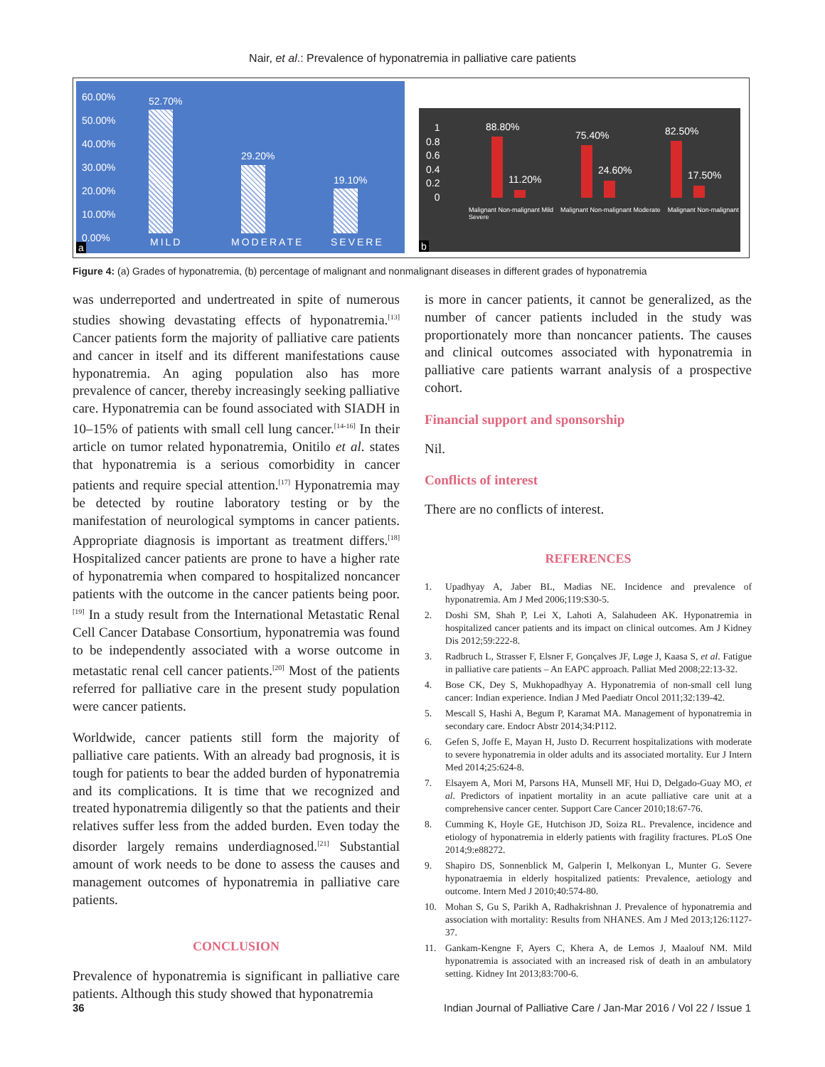Nair, et al.: Prevalence of hyponatremia in palliative care patients
60.00%
50.00%
40.00%
30.00%
20.00%
10.00%
0.00%
52.70%
29.20%
19.10%
MILD MODERATE SEVERE
a
1
0.8
0.6
0.4
0.2
0
88.80%
11.20%
75.40%
24.60%
82.50%
17.50%
Malignant Non-malignant Mild Malignant Non-malignant Moderate Malignant Non-malignant Severe
b
Figure 4: (a) Grades of hyponatremia, (b) percentage of malignant and nonmalignant diseases in different grades of hyponatremia
was underreported and undertreated in spite of numerous studies showing devastating effects of hyponatremia.<sup>[13]</sup> Cancer patients form the majority of palliative care patients and cancer in itself and its different manifestations cause hyponatremia. An aging population also has more prevalence of cancer, thereby increasingly seeking palliative care. Hyponatremia can be found associated with SIADH in 10–15% of patients with small cell lung cancer.<sup>[14-16]</sup> In their article on tumor related hyponatremia, Onitilo et al. states that hyponatremia is a serious comorbidity in cancer patients and require special attention.<sup>[17]</sup> Hyponatremia may be detected by routine laboratory testing or by the manifestation of neurological symptoms in cancer patients. Appropriate diagnosis is important as treatment differs.<sup>[18]</sup> Hospitalized cancer patients are prone to have a higher rate of hyponatremia when compared to hospitalized noncancer patients with the outcome in the cancer patients being poor.<sup>[19]</sup> In a study result from the International Metastatic Renal Cell Cancer Database Consortium, hyponatremia was found to be independently associated with a worse outcome in metastatic renal cell cancer patients.<sup>[20]</sup> Most of the patients referred for palliative care in the present study population were cancer patients.
Worldwide, cancer patients still form the majority of palliative care patients. With an already bad prognosis, it is tough for patients to bear the added burden of hyponatremia and its complications. It is time that we recognized and treated hyponatremia diligently so that the patients and their relatives suffer less from the added burden. Even today the disorder largely remains underdiagnosed.<sup>[21]</sup> Substantial amount of work needs to be done to assess the causes and management outcomes of hyponatremia in palliative care patients.
CONCLUSION
Prevalence of hyponatremia is significant in palliative care patients. Although this study showed that hyponatremia
is more in cancer patients, it cannot be generalized, as the number of cancer patients included in the study was proportionately more than noncancer patients. The causes and clinical outcomes associated with hyponatremia in palliative care patients warrant analysis of a prospective cohort.
Financial support and sponsorship
Nil.
Conflicts of interest
There are no conflicts of interest.
REFERENCES
1. Upadhyay A, Jaber BL, Madias NE. Incidence and prevalence of hyponatremia. Am J Med 2006;119:S30-5.
2. Doshi SM, Shah P, Lei X, Lahoti A, Salahudeen AK. Hyponatremia in hospitalized cancer patients and its impact on clinical outcomes. Am J Kidney Dis 2012;59:222-8.
3. Radbruch L, Strasser F, Elsner F, Gonçalves JF, Løge J, Kaasa S, et al. Fatigue in palliative care patients – An EAPC approach. Palliat Med 2008;22:13-32.
4. Bose CK, Dey S, Mukhopadhyay A. Hyponatremia of non-small cell lung cancer: Indian experience. Indian J Med Paediatr Oncol 2011;32:139-42.
5. Mescall S, Hashi A, Begum P, Karamat MA. Management of hyponatremia in secondary care. Endocr Abstr 2014;34:P112.
6. Gefen S, Joffe E, Mayan H, Justo D. Recurrent hospitalizations with moderate to severe hyponatremia in older adults and its associated mortality. Eur J Intern Med 2014;25:624-8.
7. Elsayem A, Mori M, Parsons HA, Munsell MF, Hui D, Delgado-Guay MO, et al. Predictors of inpatient mortality in an acute palliative care unit at a comprehensive cancer center. Support Care Cancer 2010;18:67-76.
8. Cumming K, Hoyle GE, Hutchison JD, Soiza RL. Prevalence, incidence and etiology of hyponatremia in elderly patients with fragility fractures. PLoS One 2014;9:e88272.
9. Shapiro DS, Sonnenblick M, Galperin I, Melkonyan L, Munter G. Severe hyponatraemia in elderly hospitalized patients: Prevalence, aetiology and outcome. Intern Med J 2010;40:574-80.
10. Mohan S, Gu S, Parikh A, Radhakrishnan J. Prevalence of hyponatremia and association with mortality: Results from NHANES. Am J Med 2013;126:1127-37.
11. Gankam-Kengne F, Ayers C, Khera A, de Lemos J, Maalouf NM. Mild hyponatremia is associated with an increased risk of death in an ambulatory setting. Kidney Int 2013;83:700-6.
36 Indian Journal of Palliative Care / Jan-Mar 2016 / Vol 22 / Issue 1